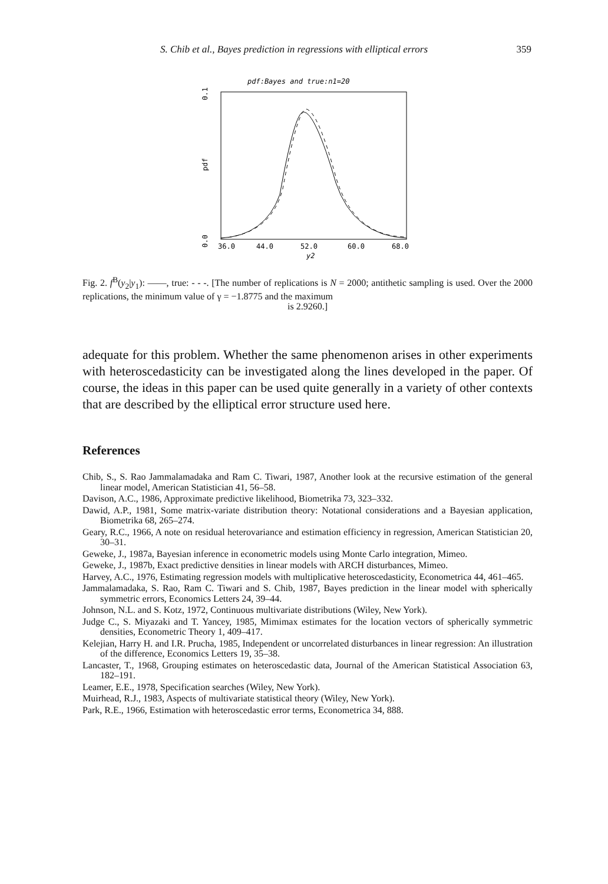S. Chib et al., Bayes prediction in regressions with elliptical errors 359
pdf:Bayes and true:n1=20
0.1
pdf
0.0
36.0
44.0
52.0
60.0
68.0
y2
Fig. 2. f<sup>B</sup>(y<sub>2</sub>|y<sub>1</sub>): ——, true: - - -. [The number of replications is N = 2000; antithetic sampling is used. Over the 2000 replications, the minimum value of γ = −1.8775 and the maximum
is 2.9260.]
adequate for this problem. Whether the same phenomenon arises in other experiments with heteroscedasticity can be investigated along the lines developed in the paper. Of course, the ideas in this paper can be used quite generally in a variety of other contexts that are described by the elliptical error structure used here.
References
Chib, S., S. Rao Jammalamadaka and Ram C. Tiwari, 1987, Another look at the recursive estimation of the general linear model, American Statistician 41, 56–58.
Davison, A.C., 1986, Approximate predictive likelihood, Biometrika 73, 323–332.
Dawid, A.P., 1981, Some matrix-variate distribution theory: Notational considerations and a Bayesian application, Biometrika 68, 265–274.
Geary, R.C., 1966, A note on residual heterovariance and estimation efficiency in regression, American Statistician 20, 30–31.
Geweke, J., 1987a, Bayesian inference in econometric models using Monte Carlo integration, Mimeo.
Geweke, J., 1987b, Exact predictive densities in linear models with ARCH disturbances, Mimeo.
Harvey, A.C., 1976, Estimating regression models with multiplicative heteroscedasticity, Econometrica 44, 461–465.
Jammalamadaka, S. Rao, Ram C. Tiwari and S. Chib, 1987, Bayes prediction in the linear model with spherically symmetric errors, Economics Letters 24, 39–44.
Johnson, N.L. and S. Kotz, 1972, Continuous multivariate distributions (Wiley, New York).
Judge C., S. Miyazaki and T. Yancey, 1985, Mimimax estimates for the location vectors of spherically symmetric densities, Econometric Theory 1, 409–417.
Kelejian, Harry H. and I.R. Prucha, 1985, Independent or uncorrelated disturbances in linear regression: An illustration of the difference, Economics Letters 19, 35–38.
Lancaster, T., 1968, Grouping estimates on heteroscedastic data, Journal of the American Statistical Association 63, 182–191.
Leamer, E.E., 1978, Specification searches (Wiley, New York).
Muirhead, R.J., 1983, Aspects of multivariate statistical theory (Wiley, New York).
Park, R.E., 1966, Estimation with heteroscedastic error terms, Econometrica 34, 888.